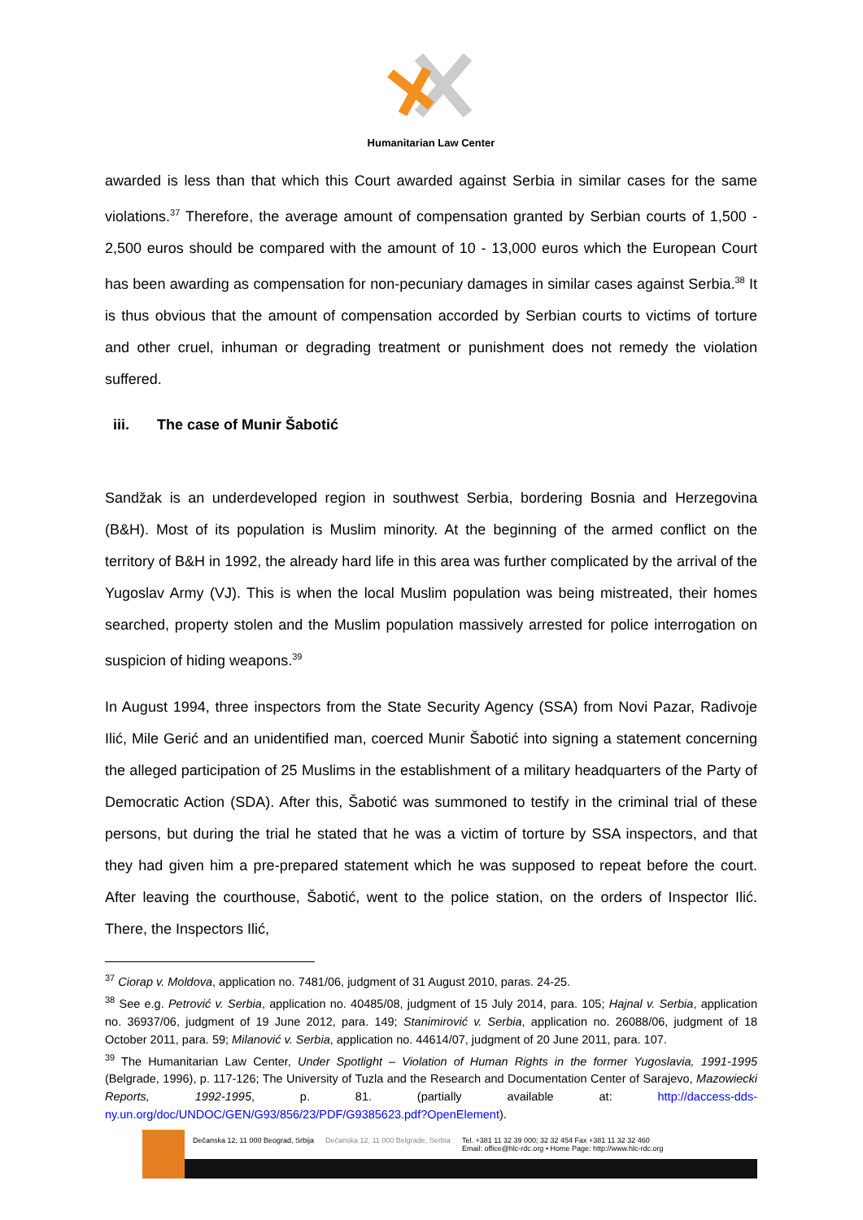Humanitarian Law Center
awarded is less than that which this Court awarded against Serbia in similar cases for the same violations.<sup>37</sup> Therefore, the average amount of compensation granted by Serbian courts of 1,500 - 2,500 euros should be compared with the amount of 10 - 13,000 euros which the European Court has been awarding as compensation for non-pecuniary damages in similar cases against Serbia.<sup>38</sup> It is thus obvious that the amount of compensation accorded by Serbian courts to victims of torture and other cruel, inhuman or degrading treatment or punishment does not remedy the violation suffered.
iii. The case of Munir Šabotić
Sandžak is an underdeveloped region in southwest Serbia, bordering Bosnia and Herzegovina (B&H). Most of its population is Muslim minority. At the beginning of the armed conflict on the territory of B&H in 1992, the already hard life in this area was further complicated by the arrival of the Yugoslav Army (VJ). This is when the local Muslim population was being mistreated, their homes searched, property stolen and the Muslim population massively arrested for police interrogation on suspicion of hiding weapons.<sup>39</sup>
In August 1994, three inspectors from the State Security Agency (SSA) from Novi Pazar, Radivoje Ilić, Mile Gerić and an unidentified man, coerced Munir Šabotić into signing a statement concerning the alleged participation of 25 Muslims in the establishment of a military headquarters of the Party of Democratic Action (SDA). After this, Šabotić was summoned to testify in the criminal trial of these persons, but during the trial he stated that he was a victim of torture by SSA inspectors, and that they had given him a pre-prepared statement which he was supposed to repeat before the court. After leaving the courthouse, Šabotić, went to the police station, on the orders of Inspector Ilić. There, the Inspectors Ilić,
<sup>37</sup> Ciorap v. Moldova, application no. 7481/06, judgment of 31 August 2010, paras. 24-25.
<sup>38</sup> See e.g. Petrović v. Serbia, application no. 40485/08, judgment of 15 July 2014, para. 105; Hajnal v. Serbia, application no. 36937/06, judgment of 19 June 2012, para. 149; Stanimirović v. Serbia, application no. 26088/06, judgment of 18 October 2011, para. 59; Milanović v. Serbia, application no. 44614/07, judgment of 20 June 2011, para. 107.
<sup>39</sup> The Humanitarian Law Center, Under Spotlight – Violation of Human Rights in the former Yugoslavia, 1991-1995 (Belgrade, 1996), p. 117-126; The University of Tuzla and the Research and Documentation Center of Sarajevo, Mazowiecki Reports, 1992-1995, p. 81. (partially available at: http://daccess-dds-ny.un.org/doc/UNDOC/GEN/G93/856/23/PDF/G9385623.pdf?OpenElement).
Dečanska 12, 11 000 Beograd, Srbija Dečanska 12, 11 000 Belgrade, Serbia Tel. +381 11 32 39 000; 32 32 454 Fax +381 11 32 32 460
Email: office@hlc-rdc.org • Home Page: http://www.hlc-rdc.org